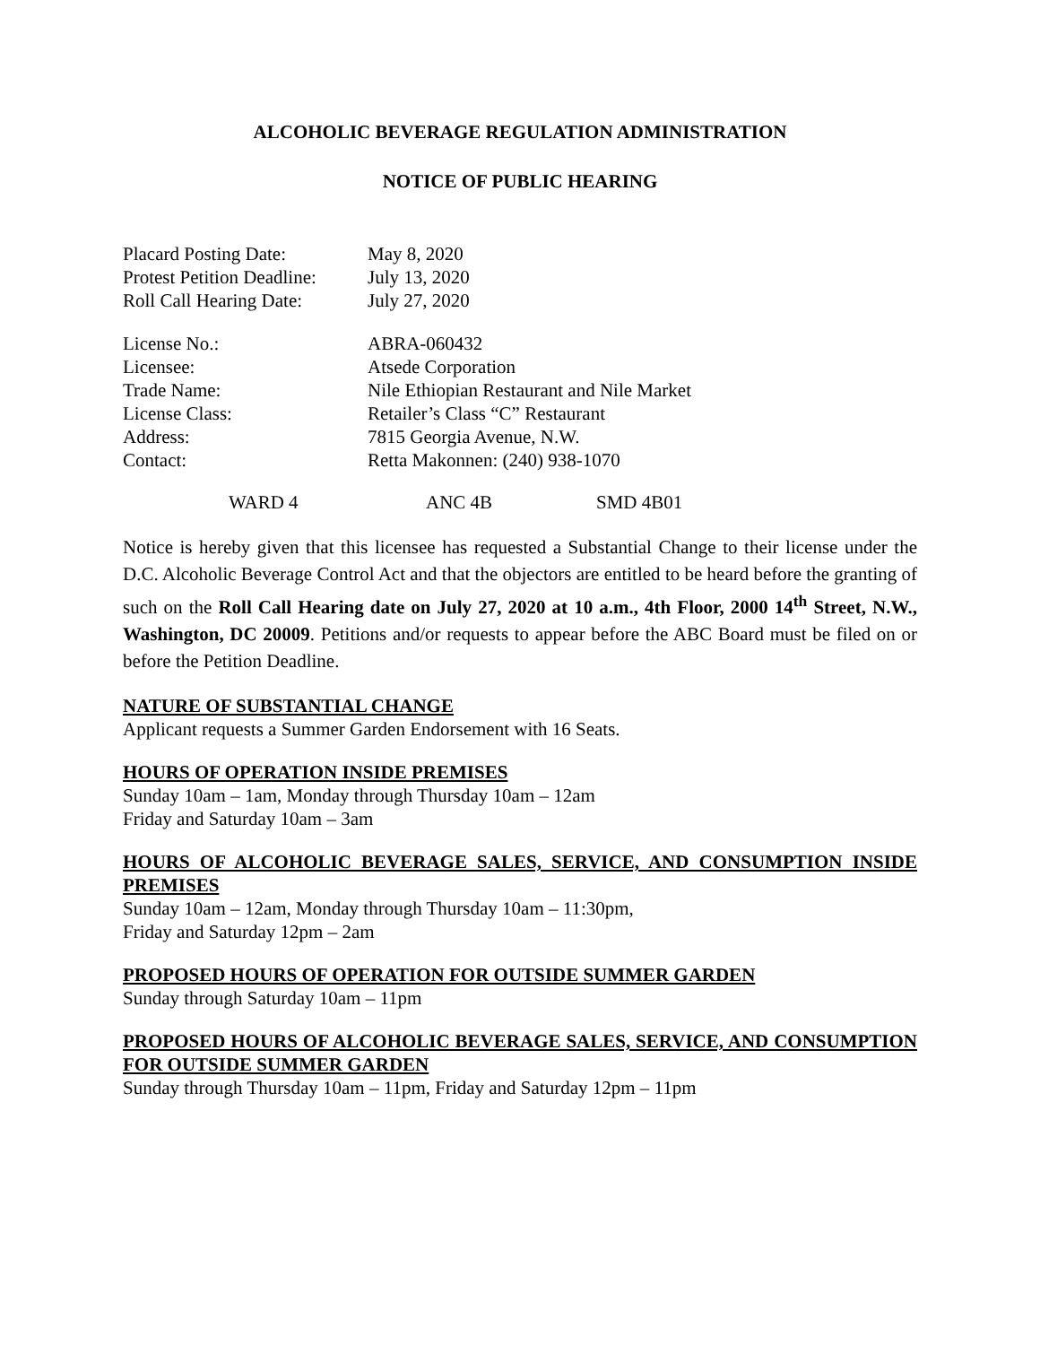ALCOHOLIC BEVERAGE REGULATION ADMINISTRATION
NOTICE OF PUBLIC HEARING
| Placard Posting Date: | May 8, 2020 |
| Protest Petition Deadline: | July 13, 2020 |
| Roll Call Hearing Date: | July 27, 2020 |
| License No.: | ABRA-060432 |
| Licensee: | Atsede Corporation |
| Trade Name: | Nile Ethiopian Restaurant and Nile Market |
| License Class: | Retailer’s Class “C” Restaurant |
| Address: | 7815 Georgia Avenue, N.W. |
| Contact: | Retta Makonnen: (240) 938-1070 |
WARD 4 ANC 4B SMD 4B01
Notice is hereby given that this licensee has requested a Substantial Change to their license under the D.C. Alcoholic Beverage Control Act and that the objectors are entitled to be heard before the granting of such on the Roll Call Hearing date on July 27, 2020 at 10 a.m., 4th Floor, 2000 14<sup>th</sup> Street, N.W., Washington, DC 20009. Petitions and/or requests to appear before the ABC Board must be filed on or before the Petition Deadline.
NATURE OF SUBSTANTIAL CHANGE
Applicant requests a Summer Garden Endorsement with 16 Seats.
HOURS OF OPERATION INSIDE PREMISES
Sunday 10am – 1am, Monday through Thursday 10am – 12am
Friday and Saturday 10am – 3am
HOURS OF ALCOHOLIC BEVERAGE SALES, SERVICE, AND CONSUMPTION INSIDE PREMISES
Sunday 10am – 12am, Monday through Thursday 10am – 11:30pm,
Friday and Saturday 12pm – 2am
PROPOSED HOURS OF OPERATION FOR OUTSIDE SUMMER GARDEN
Sunday through Saturday 10am – 11pm
PROPOSED HOURS OF ALCOHOLIC BEVERAGE SALES, SERVICE, AND CONSUMPTION FOR OUTSIDE SUMMER GARDEN
Sunday through Thursday 10am – 11pm, Friday and Saturday 12pm – 11pm